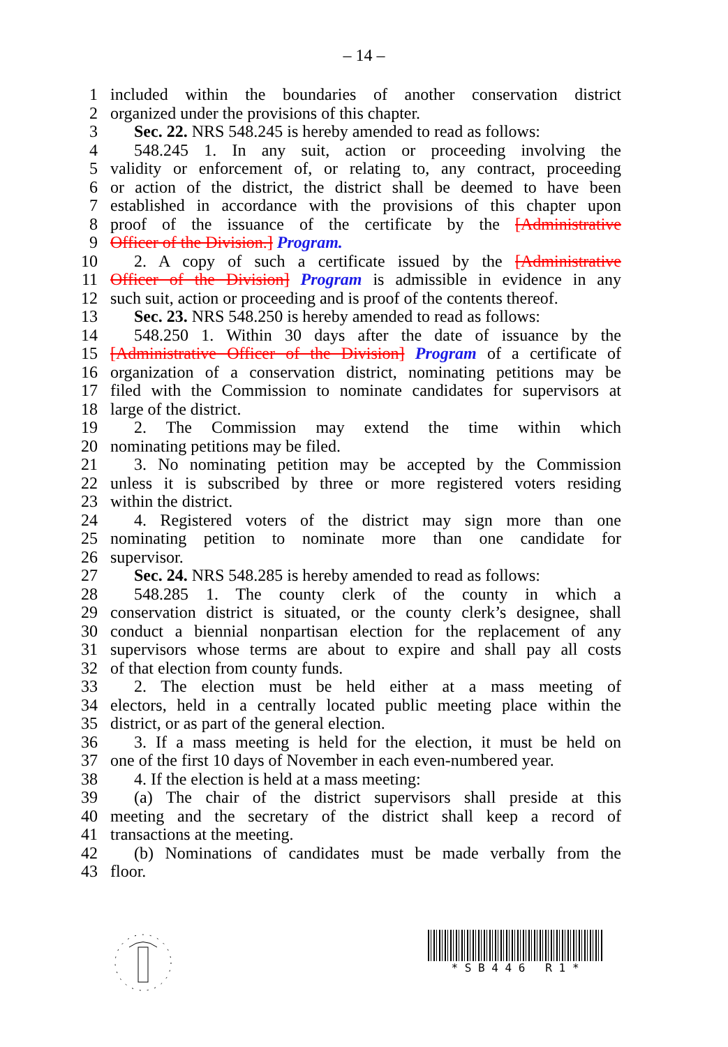– 14 –
1 included within the boundaries of another conservation district
2 organized under the provisions of this chapter.
3 Sec. 22. NRS 548.245 is hereby amended to read as follows:
4 548.245 1. In any suit, action or proceeding involving the
5 validity or enforcement of, or relating to, any contract, proceeding
6 or action of the district, the district shall be deemed to have been
7 established in accordance with the provisions of this chapter upon
8 proof of the issuance of the certificate by the [Administrative
9 Officer of the Division.] Program.
10 2. A copy of such a certificate issued by the [Administrative
11 Officer of the Division] Program is admissible in evidence in any
12 such suit, action or proceeding and is proof of the contents thereof.
13 Sec. 23. NRS 548.250 is hereby amended to read as follows:
14 548.250 1. Within 30 days after the date of issuance by the
15 [Administrative Officer of the Division] Program of a certificate of
16 organization of a conservation district, nominating petitions may be
17 filed with the Commission to nominate candidates for supervisors at
18 large of the district.
19 2. The Commission may extend the time within which
20 nominating petitions may be filed.
21 3. No nominating petition may be accepted by the Commission
22 unless it is subscribed by three or more registered voters residing
23 within the district.
24 4. Registered voters of the district may sign more than one
25 nominating petition to nominate more than one candidate for
26 supervisor.
27 Sec. 24. NRS 548.285 is hereby amended to read as follows:
28 548.285 1. The county clerk of the county in which a
29 conservation district is situated, or the county clerk’s designee, shall
30 conduct a biennial nonpartisan election for the replacement of any
31 supervisors whose terms are about to expire and shall pay all costs
32 of that election from county funds.
33 2. The election must be held either at a mass meeting of
34 electors, held in a centrally located public meeting place within the
35 district, or as part of the general election.
36 3. If a mass meeting is held for the election, it must be held on
37 one of the first 10 days of November in each even-numbered year.
38 4. If the election is held at a mass meeting:
39 (a) The chair of the district supervisors shall preside at this
40 meeting and the secretary of the district shall keep a record of
41 transactions at the meeting.
42 (b) Nominations of candidates must be made verbally from the
43 floor.
* S B 4 4 6 R 1 *